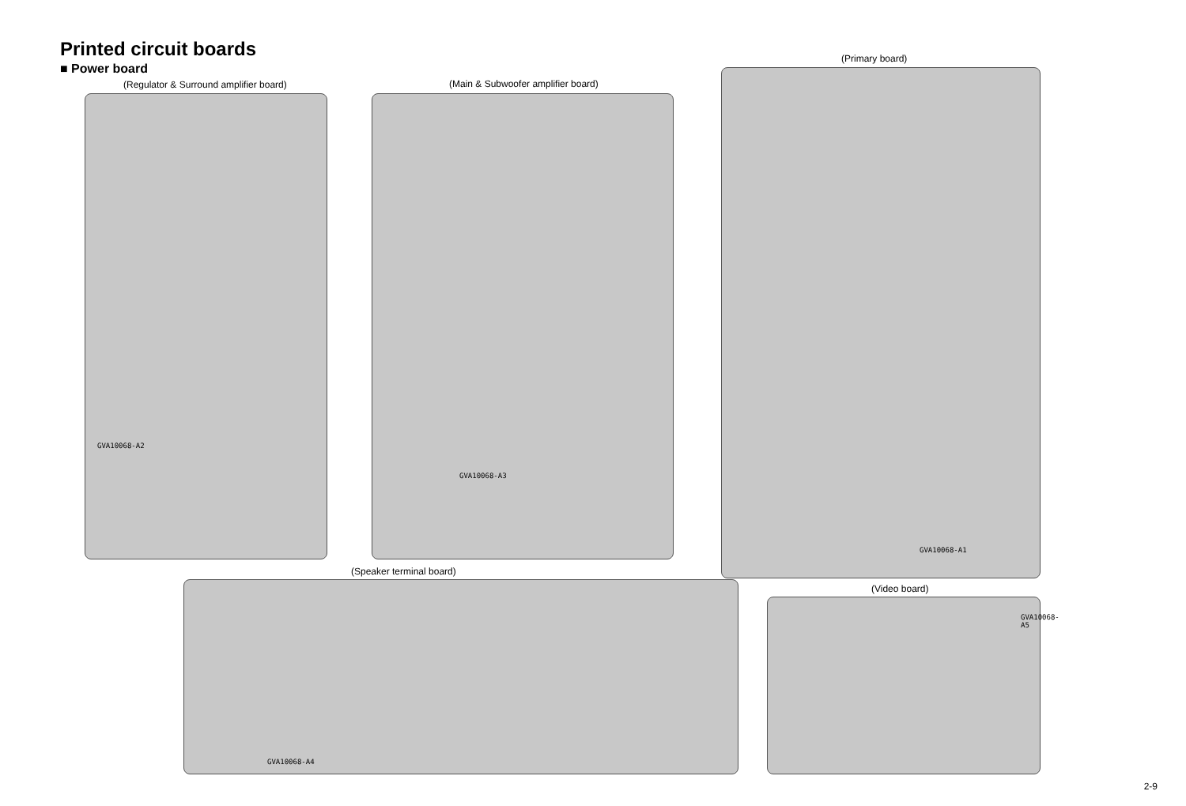Printed circuit boards
■ Power board
(Regulator & Surround amplifier board)
(Main & Subwoofer amplifier board)
(Primary board)
(Speaker terminal board)
(Video board)
GVA10068-A2 GVA10068-A3
GVA10068-A1
GVA10068-A4
GVA10068-A5
2-9